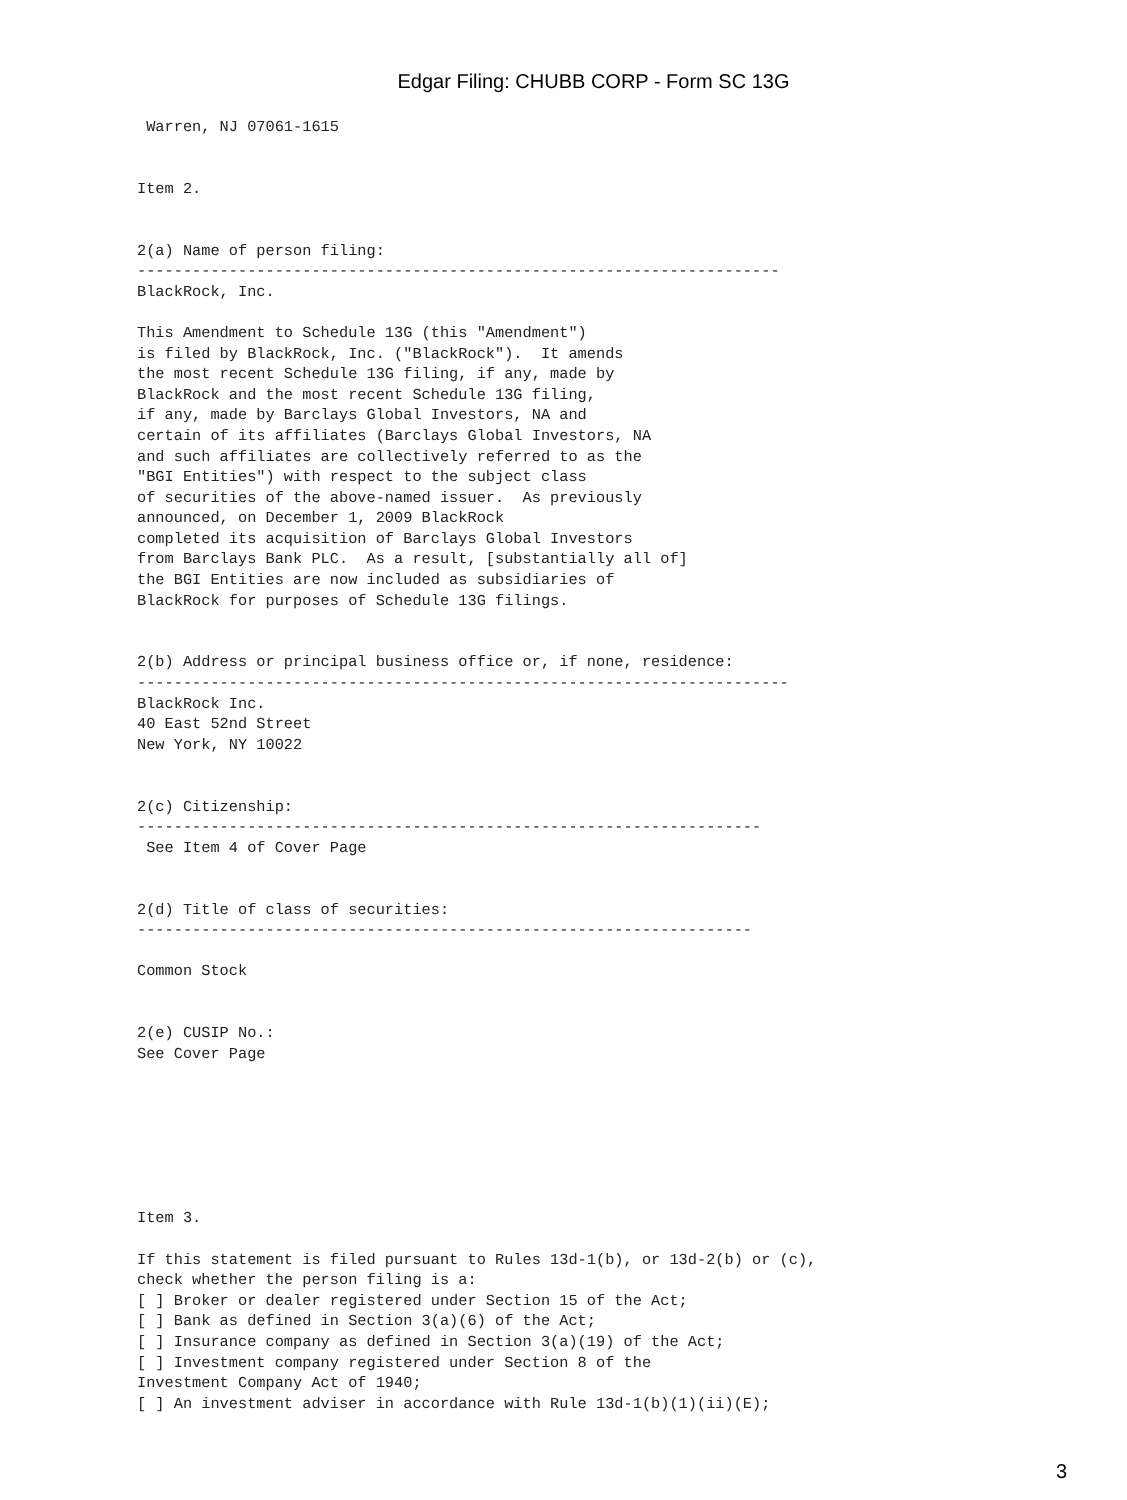Edgar Filing: CHUBB CORP - Form SC 13G
 Warren, NJ 07061-1615


Item 2.


2(a) Name of person filing:
----------------------------------------------------------------------
BlackRock, Inc.

This Amendment to Schedule 13G (this "Amendment")
is filed by BlackRock, Inc. ("BlackRock").  It amends
the most recent Schedule 13G filing, if any, made by
BlackRock and the most recent Schedule 13G filing,
if any, made by Barclays Global Investors, NA and
certain of its affiliates (Barclays Global Investors, NA
and such affiliates are collectively referred to as the
"BGI Entities") with respect to the subject class
of securities of the above-named issuer.  As previously
announced, on December 1, 2009 BlackRock
completed its acquisition of Barclays Global Investors
from Barclays Bank PLC.  As a result, [substantially all of]
the BGI Entities are now included as subsidiaries of
BlackRock for purposes of Schedule 13G filings.


2(b) Address or principal business office or, if none, residence:
-----------------------------------------------------------------------
BlackRock Inc.
40 East 52nd Street
New York, NY 10022


2(c) Citizenship:
--------------------------------------------------------------------
 See Item 4 of Cover Page


2(d) Title of class of securities:
-------------------------------------------------------------------

Common Stock


2(e) CUSIP No.:
See Cover Page







Item 3.

If this statement is filed pursuant to Rules 13d-1(b), or 13d-2(b) or (c),
check whether the person filing is a:
[ ] Broker or dealer registered under Section 15 of the Act;
[ ] Bank as defined in Section 3(a)(6) of the Act;
[ ] Insurance company as defined in Section 3(a)(19) of the Act;
[ ] Investment company registered under Section 8 of the
Investment Company Act of 1940;
[ ] An investment adviser in accordance with Rule 13d-1(b)(1)(ii)(E);
3